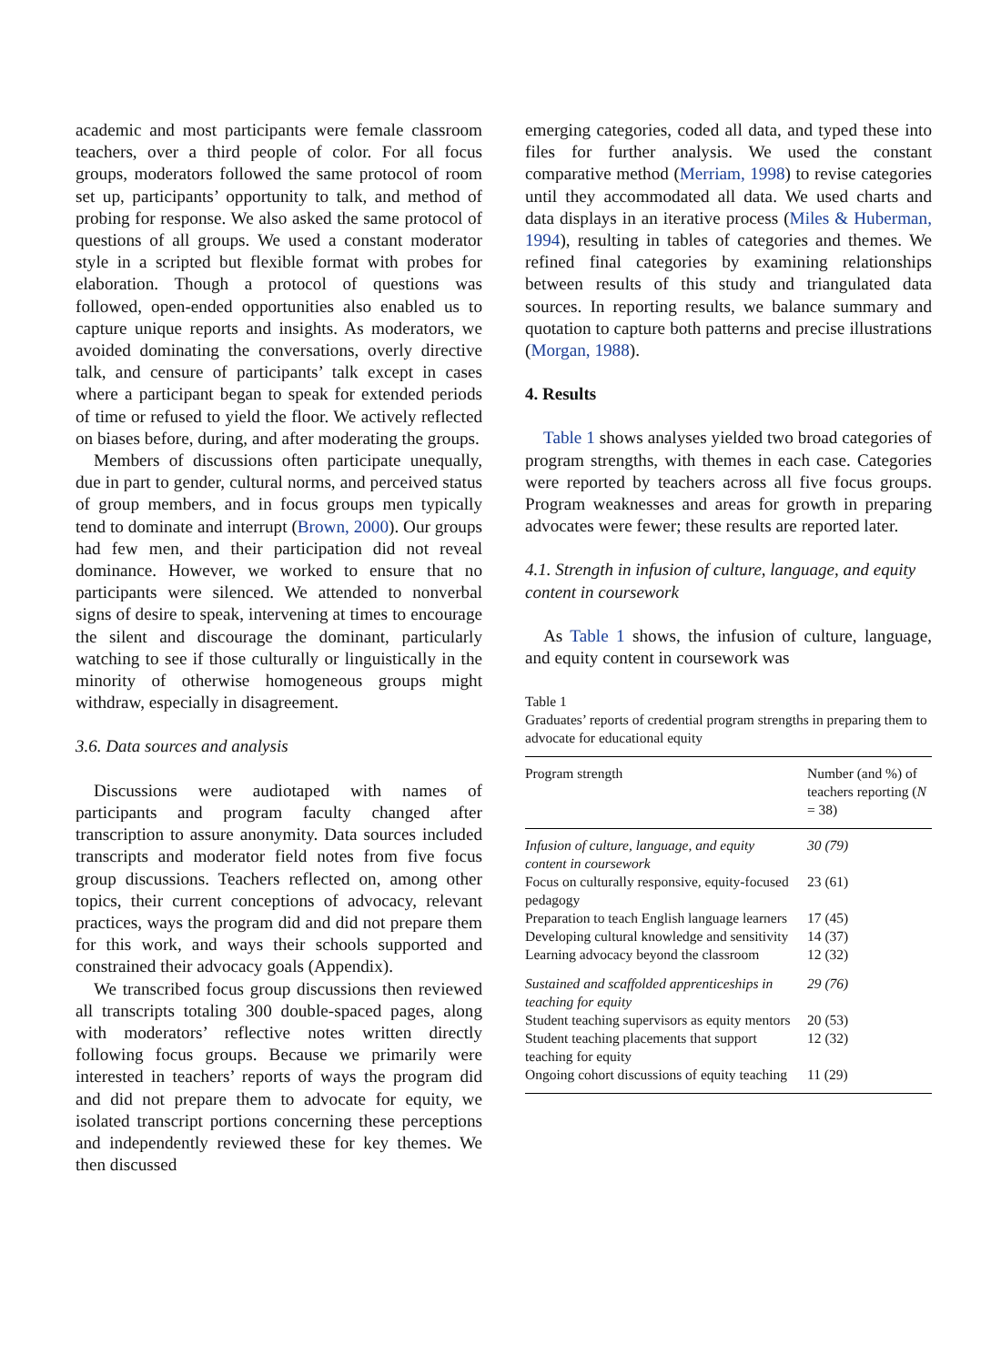academic and most participants were female classroom teachers, over a third people of color. For all focus groups, moderators followed the same protocol of room set up, participants’ opportunity to talk, and method of probing for response. We also asked the same protocol of questions of all groups. We used a constant moderator style in a scripted but flexible format with probes for elaboration. Though a protocol of questions was followed, open-ended opportunities also enabled us to capture unique reports and insights. As moderators, we avoided dominating the conversations, overly directive talk, and censure of participants’ talk except in cases where a participant began to speak for extended periods of time or refused to yield the floor. We actively reflected on biases before, during, and after moderating the groups.
Members of discussions often participate unequally, due in part to gender, cultural norms, and perceived status of group members, and in focus groups men typically tend to dominate and interrupt (Brown, 2000). Our groups had few men, and their participation did not reveal dominance. However, we worked to ensure that no participants were silenced. We attended to nonverbal signs of desire to speak, intervening at times to encourage the silent and discourage the dominant, particularly watching to see if those culturally or linguistically in the minority of otherwise homogeneous groups might withdraw, especially in disagreement.
3.6. Data sources and analysis
Discussions were audiotaped with names of participants and program faculty changed after transcription to assure anonymity. Data sources included transcripts and moderator field notes from five focus group discussions. Teachers reflected on, among other topics, their current conceptions of advocacy, relevant practices, ways the program did and did not prepare them for this work, and ways their schools supported and constrained their advocacy goals (Appendix).
We transcribed focus group discussions then reviewed all transcripts totaling 300 double-spaced pages, along with moderators’ reflective notes written directly following focus groups. Because we primarily were interested in teachers’ reports of ways the program did and did not prepare them to advocate for equity, we isolated transcript portions concerning these perceptions and independently reviewed these for key themes. We then discussed
emerging categories, coded all data, and typed these into files for further analysis. We used the constant comparative method (Merriam, 1998) to revise categories until they accommodated all data. We used charts and data displays in an iterative process (Miles & Huberman, 1994), resulting in tables of categories and themes. We refined final categories by examining relationships between results of this study and triangulated data sources. In reporting results, we balance summary and quotation to capture both patterns and precise illustrations (Morgan, 1988).
4. Results
Table 1 shows analyses yielded two broad categories of program strengths, with themes in each case. Categories were reported by teachers across all five focus groups. Program weaknesses and areas for growth in preparing advocates were fewer; these results are reported later.
4.1. Strength in infusion of culture, language, and equity content in coursework
As Table 1 shows, the infusion of culture, language, and equity content in coursework was
Table 1
Graduates’ reports of credential program strengths in preparing them to advocate for educational equity
| Program strength | Number (and %) of teachers reporting ( N = 38) |
| --- | --- |
| Infusion of culture, language, and equity content in coursework | 30 (79) |
| Focus on culturally responsive, equity-focused pedagogy | 23 (61) |
| Preparation to teach English language learners | 17 (45) |
| Developing cultural knowledge and sensitivity | 14 (37) |
| Learning advocacy beyond the classroom | 12 (32) |
| Sustained and scaffolded apprenticeships in teaching for equity | 29 (76) |
| Student teaching supervisors as equity mentors | 20 (53) |
| Student teaching placements that support teaching for equity | 12 (32) |
| Ongoing cohort discussions of equity teaching | 11 (29) |